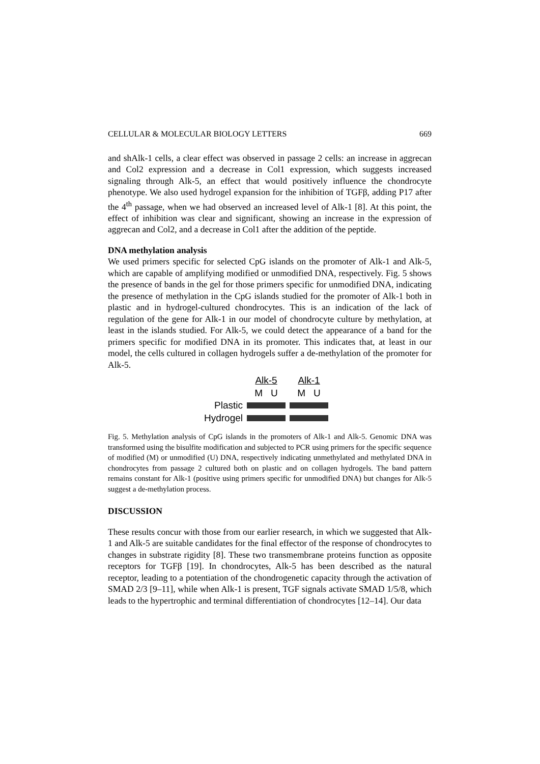CELLULAR & MOLECULAR BIOLOGY LETTERS 669
and shAlk-1 cells, a clear effect was observed in passage 2 cells: an increase in aggrecan and Col2 expression and a decrease in Col1 expression, which suggests increased signaling through Alk-5, an effect that would positively influence the chondrocyte phenotype. We also used hydrogel expansion for the inhibition of TGFβ, adding P17 after the 4<sup>th</sup> passage, when we had observed an increased level of Alk-1 [8]. At this point, the effect of inhibition was clear and significant, showing an increase in the expression of aggrecan and Col2, and a decrease in Col1 after the addition of the peptide.
DNA methylation analysis
We used primers specific for selected CpG islands on the promoter of Alk-1 and Alk-5, which are capable of amplifying modified or unmodified DNA, respectively. Fig. 5 shows the presence of bands in the gel for those primers specific for unmodified DNA, indicating the presence of methylation in the CpG islands studied for the promoter of Alk-1 both in plastic and in hydrogel-cultured chondrocytes. This is an indication of the lack of regulation of the gene for Alk-1 in our model of chondrocyte culture by methylation, at least in the islands studied. For Alk-5, we could detect the appearance of a band for the primers specific for modified DNA in its promoter. This indicates that, at least in our model, the cells cultured in collagen hydrogels suffer a de-methylation of the promoter for Alk-5.
| | Alk-5 | Alk-1 |
| | M U | M U |
| Plastic | | |
| Hydrogel | | |
Fig. 5. Methylation analysis of CpG islands in the promoters of Alk-1 and Alk-5. Genomic DNA was transformed using the bisulfite modification and subjected to PCR using primers for the specific sequence of modified (M) or unmodified (U) DNA, respectively indicating unmethylated and methylated DNA in chondrocytes from passage 2 cultured both on plastic and on collagen hydrogels. The band pattern remains constant for Alk-1 (positive using primers specific for unmodified DNA) but changes for Alk-5 suggest a de-methylation process.
DISCUSSION
These results concur with those from our earlier research, in which we suggested that Alk-1 and Alk-5 are suitable candidates for the final effector of the response of chondrocytes to changes in substrate rigidity [8]. These two transmembrane proteins function as opposite receptors for TGFβ [19]. In chondrocytes, Alk-5 has been described as the natural receptor, leading to a potentiation of the chondrogenetic capacity through the activation of SMAD 2/3 [9–11], while when Alk-1 is present, TGF signals activate SMAD 1/5/8, which leads to the hypertrophic and terminal differentiation of chondrocytes [12–14]. Our data